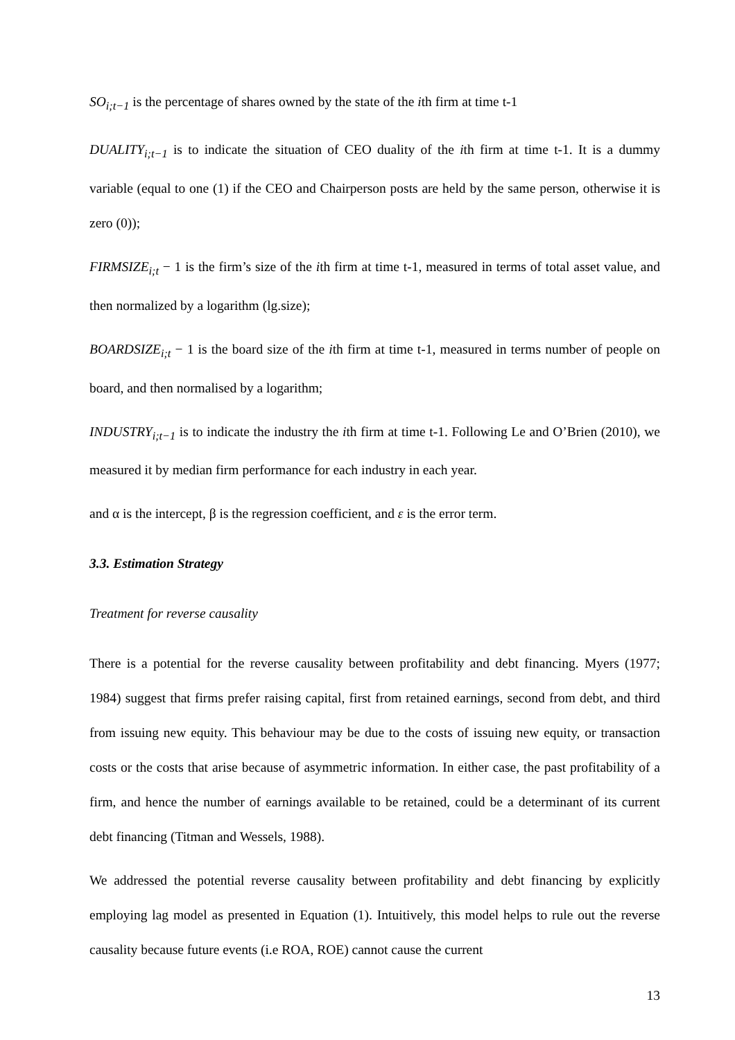SO<sub>i;t−1</sub> is the percentage of shares owned by the state of the ith firm at time t-1
DUALITY<sub>i;t−1</sub> is to indicate the situation of CEO duality of the ith firm at time t-1. It is a dummy variable (equal to one (1) if the CEO and Chairperson posts are held by the same person, otherwise it is zero (0));
FIRMSIZE<sub>i;t</sub> − 1 is the firm’s size of the ith firm at time t-1, measured in terms of total asset value, and then normalized by a logarithm (lg.size);
BOARDSIZE<sub>i;t</sub> − 1 is the board size of the ith firm at time t-1, measured in terms number of people on board, and then normalised by a logarithm;
INDUSTRY<sub>i;t−1</sub> is to indicate the industry the ith firm at time t-1. Following Le and O’Brien (2010), we measured it by median firm performance for each industry in each year.
and α is the intercept, β is the regression coefficient, and ε is the error term.
3.3. Estimation Strategy
Treatment for reverse causality
There is a potential for the reverse causality between profitability and debt financing. Myers (1977; 1984) suggest that firms prefer raising capital, first from retained earnings, second from debt, and third from issuing new equity. This behaviour may be due to the costs of issuing new equity, or transaction costs or the costs that arise because of asymmetric information. In either case, the past profitability of a firm, and hence the number of earnings available to be retained, could be a determinant of its current debt financing (Titman and Wessels, 1988).
We addressed the potential reverse causality between profitability and debt financing by explicitly employing lag model as presented in Equation (1). Intuitively, this model helps to rule out the reverse causality because future events (i.e ROA, ROE) cannot cause the current
13